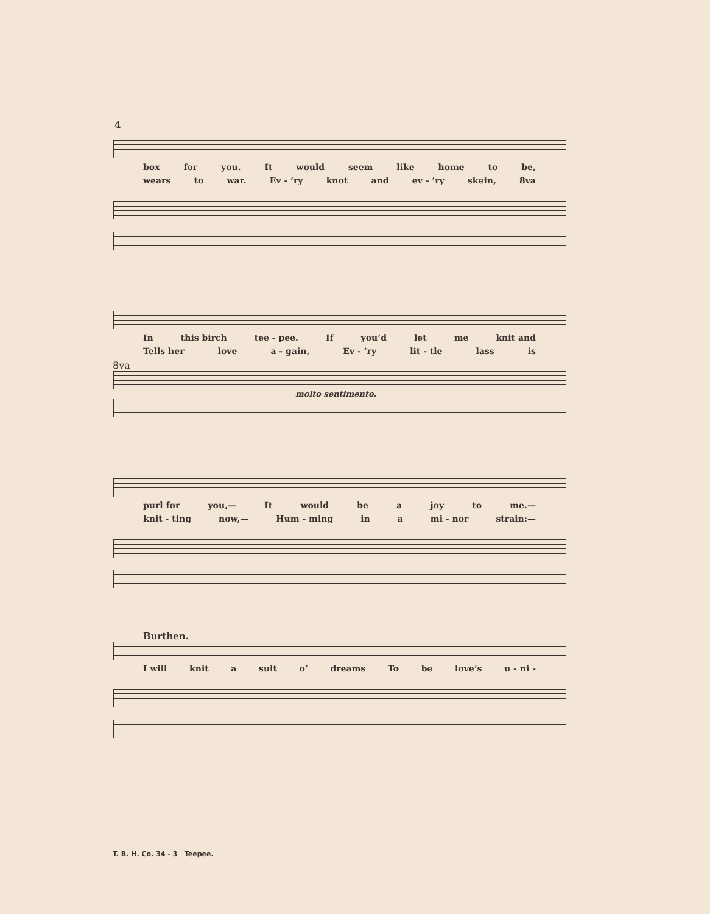4
box for you. It would seem like home to be,
wears to war. Ev - ’ry knot and ev - ’ry skein, 8va
In this birch tee - pee. If you’d let me knit and
Tells her love a - gain, Ev - ’ry lit - tle lass is
8va
molto sentimento.
purl for you,— It would be a joy to me.—
knit - ting now,— Hum - ming in a mi - nor strain:—
Burthen.
I will knit a suit o’ dreams To be love’s u - ni -
T. B. H. Co. 34 - 3 Teepee.